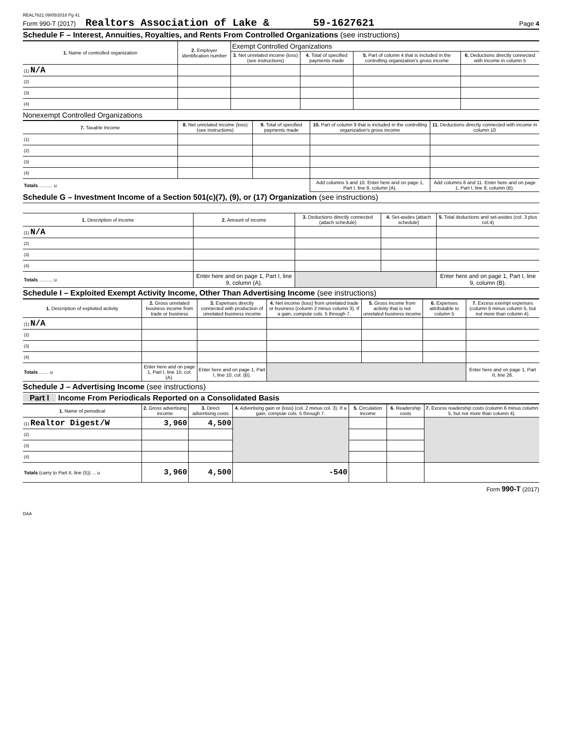REAL7621 09/05/2018 Pg 41
Form 990-T (2017) Realtors Association of Lake & 59-1627621 Page 4
Schedule F – Interest, Annuities, Royalties, and Rents From Controlled Organizations (see instructions)
| 1. Name of controlled organization | 2. Employer identification number | Exempt Controlled Organizations | | | |
| --- | --- | --- | --- | --- | --- |
| | | 3. Net unrelated income (loss) (see instructions) | 4. Total of specified payments made | 5. Part of column 4 that is included in the controlling organization's gross income | 6. Deductions directly connected with income in column 5 |
| (1) N/A | | | | | |
| (2) | | | | | |
| (3) | | | | | |
| (4) | | | | | |
Nonexempt Controlled Organizations
| 7. Taxable Income | 8. Net unrelated income (loss) (see instructions) | 9. Total of specified payments made | 10. Part of column 9 that is included in the controlling organization's gross income | 11. Deductions directly connected with income in column 10 |
| --- | --- | --- | --- | --- |
| (1) | | | | |
| (2) | | | | |
| (3) | | | | |
| (4) | | | | |
| Totals .......... u | | | Add columns 5 and 10. Enter here and on page 1, Part I, line 8, column (A). | Add columns 6 and 11. Enter here and on page 1, Part I, line 8, column (B). |
Schedule G – Investment Income of a Section 501(c)(7), (9), or (17) Organization (see instructions)
| 1. Description of income | 2. Amount of income | 3. Deductions directly connected (attach schedule) | 4. Set-asides (attach schedule) | 5. Total deductions and set-asides (col. 3 plus col.4) |
| --- | --- | --- | --- | --- |
| (1) N/A | | | | |
| (2) | | | | |
| (3) | | | | |
| (4) | | | | |
| Totals .......... u | Enter here and on page 1, Part I, line 9, column (A). | | | Enter here and on page 1, Part I, line 9, column (B). |
Schedule I – Exploited Exempt Activity Income, Other Than Advertising Income (see instructions)
| 1. Description of exploited activity | 2. Gross unrelated business income from trade or business | 3. Expenses directly connected with production of unrelated business income | 4. Net income (loss) from unrelated trade or business (column 2 minus column 3). If a gain, compute cols. 5 through 7. | 5. Gross income from activity that is not unrelated business income | 6. Expenses attributable to column 5 | 7. Excess exempt expenses (column 6 minus column 5, but not more than column 4). |
| --- | --- | --- | --- | --- | --- | --- |
| (1) N/A | | | | | | |
| (2) | | | | | | |
| (3) | | | | | | |
| (4) | | | | | | |
| Totals ....... u | Enter here and on page 1, Part I, line 10, col. (A). | Enter here and on page 1, Part I, line 10, col. (B). | | | | Enter here and on page 1, Part II, line 26. |
Schedule J – Advertising Income (see instructions)
Part I Income From Periodicals Reported on a Consolidated Basis
| 1. Name of periodical | 2. Gross advertising income | 3. Direct advertising costs | 4. Advertising gain or (loss) (col. 2 minus col. 3). If a gain, compute cols. 5 through 7. | 5. Circulation income | 6. Readership costs | 7. Excess readership costs (column 6 minus column 5, but not more than column 4). |
| --- | --- | --- | --- | --- | --- | --- |
| (1) Realtor Digest/W | 3,960 | 4,500 | | | | |
| (2) | | | | | | |
| (3) | | | | | | |
| (4) | | | | | | |
| Totals (carry to Part II, line (5)) ... u | 3,960 | 4,500 | -540 | | | |
Form 990-T (2017)
DAA